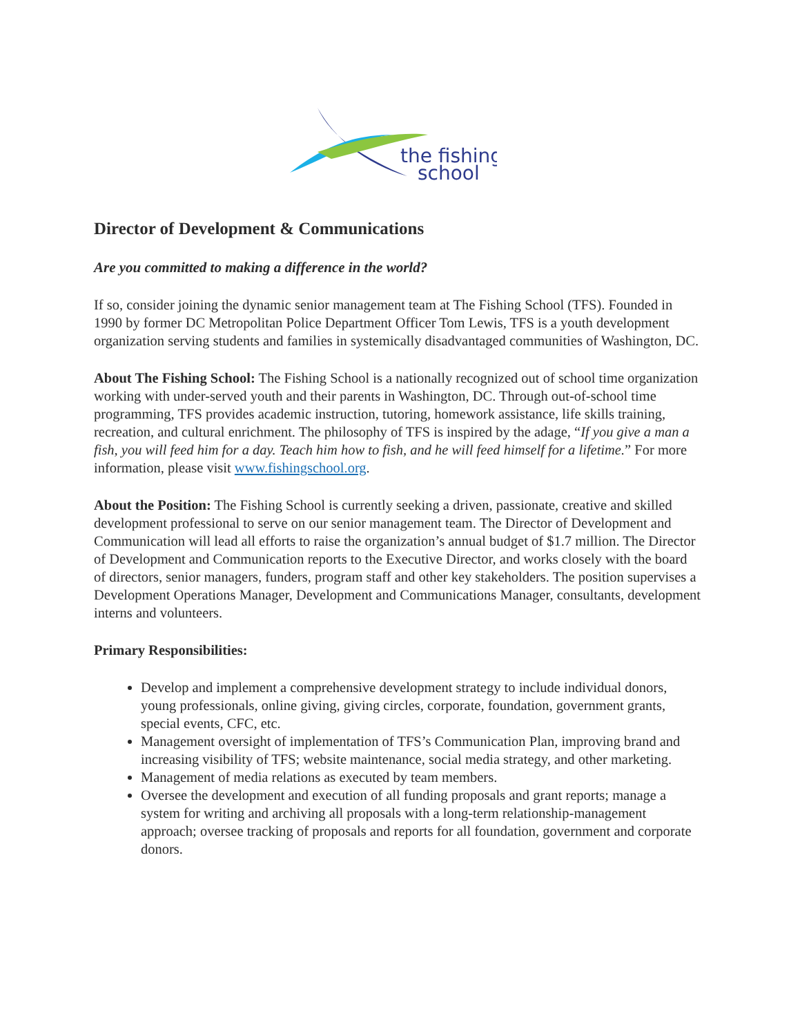the fishing
school
Director of Development & Communications
Are you committed to making a difference in the world?
If so, consider joining the dynamic senior management team at The Fishing School (TFS). Founded in 1990 by former DC Metropolitan Police Department Officer Tom Lewis, TFS is a youth development organization serving students and families in systemically disadvantaged communities of Washington, DC.
About The Fishing School: The Fishing School is a nationally recognized out of school time organization working with under-served youth and their parents in Washington, DC. Through out-of-school time programming, TFS provides academic instruction, tutoring, homework assistance, life skills training, recreation, and cultural enrichment. The philosophy of TFS is inspired by the adage, “If you give a man a fish, you will feed him for a day. Teach him how to fish, and he will feed himself for a lifetime.” For more information, please visit www.fishingschool.org.
About the Position: The Fishing School is currently seeking a driven, passionate, creative and skilled development professional to serve on our senior management team. The Director of Development and Communication will lead all efforts to raise the organization’s annual budget of $1.7 million. The Director of Development and Communication reports to the Executive Director, and works closely with the board of directors, senior managers, funders, program staff and other key stakeholders. The position supervises a Development Operations Manager, Development and Communications Manager, consultants, development interns and volunteers.
Primary Responsibilities:
Develop and implement a comprehensive development strategy to include individual donors, young professionals, online giving, giving circles, corporate, foundation, government grants, special events, CFC, etc.
Management oversight of implementation of TFS’s Communication Plan, improving brand and increasing visibility of TFS; website maintenance, social media strategy, and other marketing.
Management of media relations as executed by team members.
Oversee the development and execution of all funding proposals and grant reports; manage a system for writing and archiving all proposals with a long-term relationship-management approach; oversee tracking of proposals and reports for all foundation, government and corporate donors.